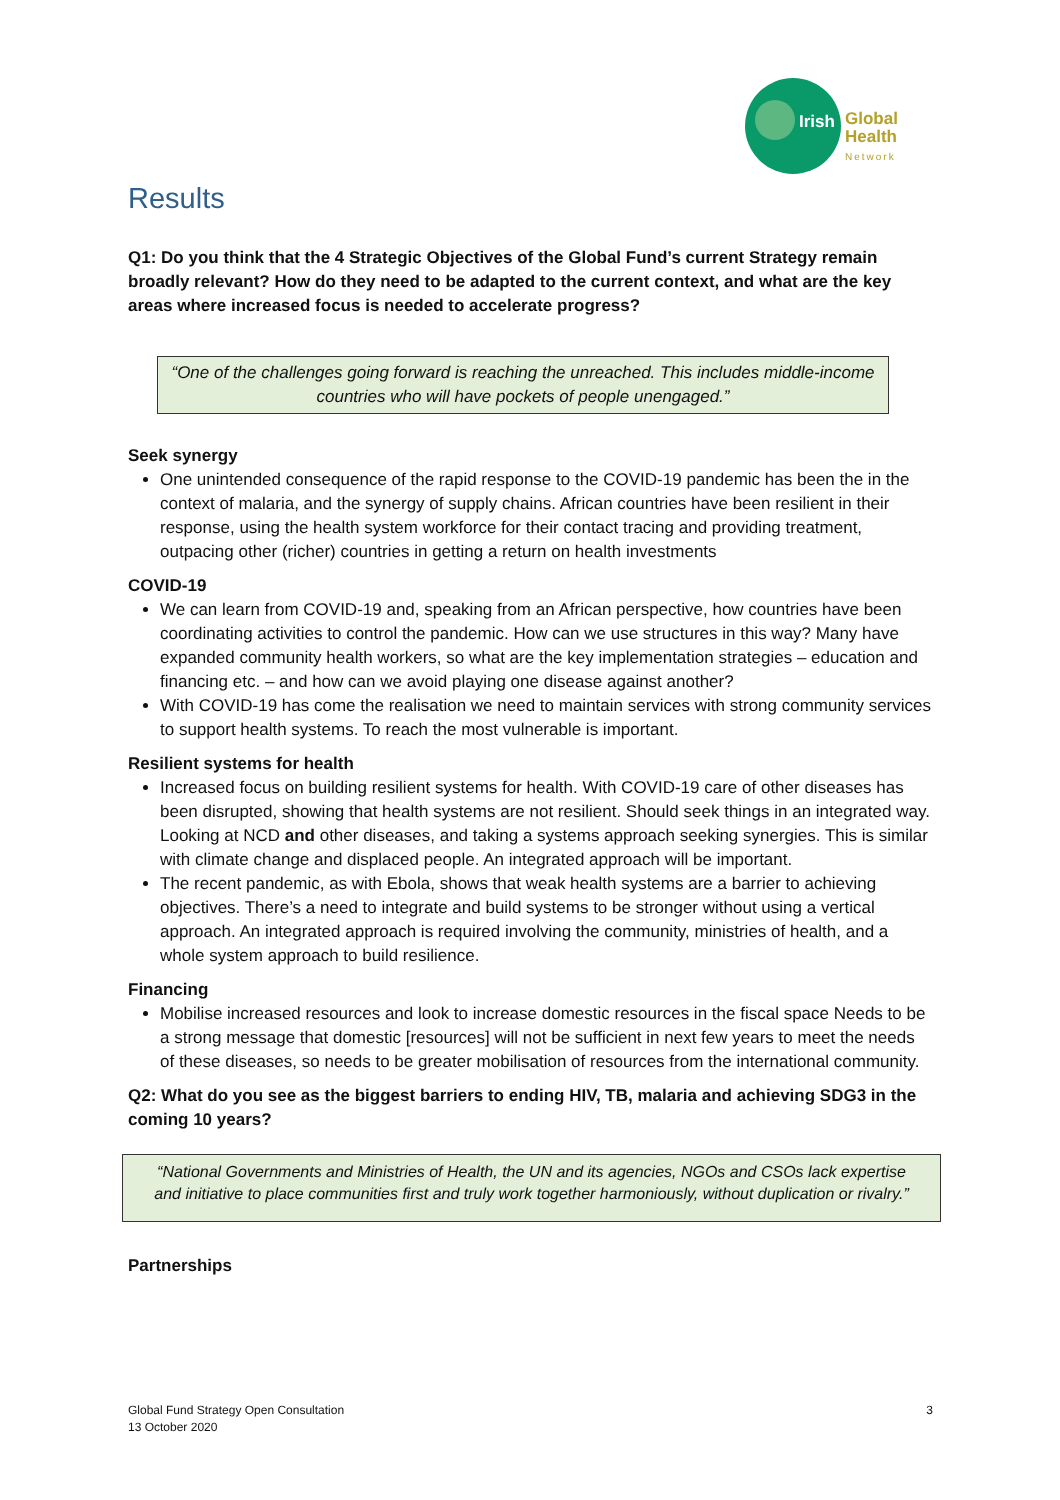Irish
Global
Health
Network
Results
Q1: Do you think that the 4 Strategic Objectives of the Global Fund’s current Strategy remain broadly relevant? How do they need to be adapted to the current context, and what are the key areas where increased focus is needed to accelerate progress?
“One of the challenges going forward is reaching the unreached. This includes middle-income countries who will have pockets of people unengaged.”
Seek synergy
One unintended consequence of the rapid response to the COVID-19 pandemic has been the in the context of malaria, and the synergy of supply chains. African countries have been resilient in their response, using the health system workforce for their contact tracing and providing treatment, outpacing other (richer) countries in getting a return on health investments
COVID-19
We can learn from COVID-19 and, speaking from an African perspective, how countries have been coordinating activities to control the pandemic. How can we use structures in this way? Many have expanded community health workers, so what are the key implementation strategies – education and financing etc. – and how can we avoid playing one disease against another?
With COVID-19 has come the realisation we need to maintain services with strong community services to support health systems. To reach the most vulnerable is important.
Resilient systems for health
Increased focus on building resilient systems for health. With COVID-19 care of other diseases has been disrupted, showing that health systems are not resilient. Should seek things in an integrated way. Looking at NCD and other diseases, and taking a systems approach seeking synergies. This is similar with climate change and displaced people. An integrated approach will be important.
The recent pandemic, as with Ebola, shows that weak health systems are a barrier to achieving objectives. There’s a need to integrate and build systems to be stronger without using a vertical approach. An integrated approach is required involving the community, ministries of health, and a whole system approach to build resilience.
Financing
Mobilise increased resources and look to increase domestic resources in the fiscal space Needs to be a strong message that domestic [resources] will not be sufficient in next few years to meet the needs of these diseases, so needs to be greater mobilisation of resources from the international community.
Q2: What do you see as the biggest barriers to ending HIV, TB, malaria and achieving SDG3 in the coming 10 years?
“National Governments and Ministries of Health, the UN and its agencies, NGOs and CSOs lack expertise and initiative to place communities first and truly work together harmoniously, without duplication or rivalry.”
Partnerships
Global Fund Strategy Open Consultation
13 October 2020
3